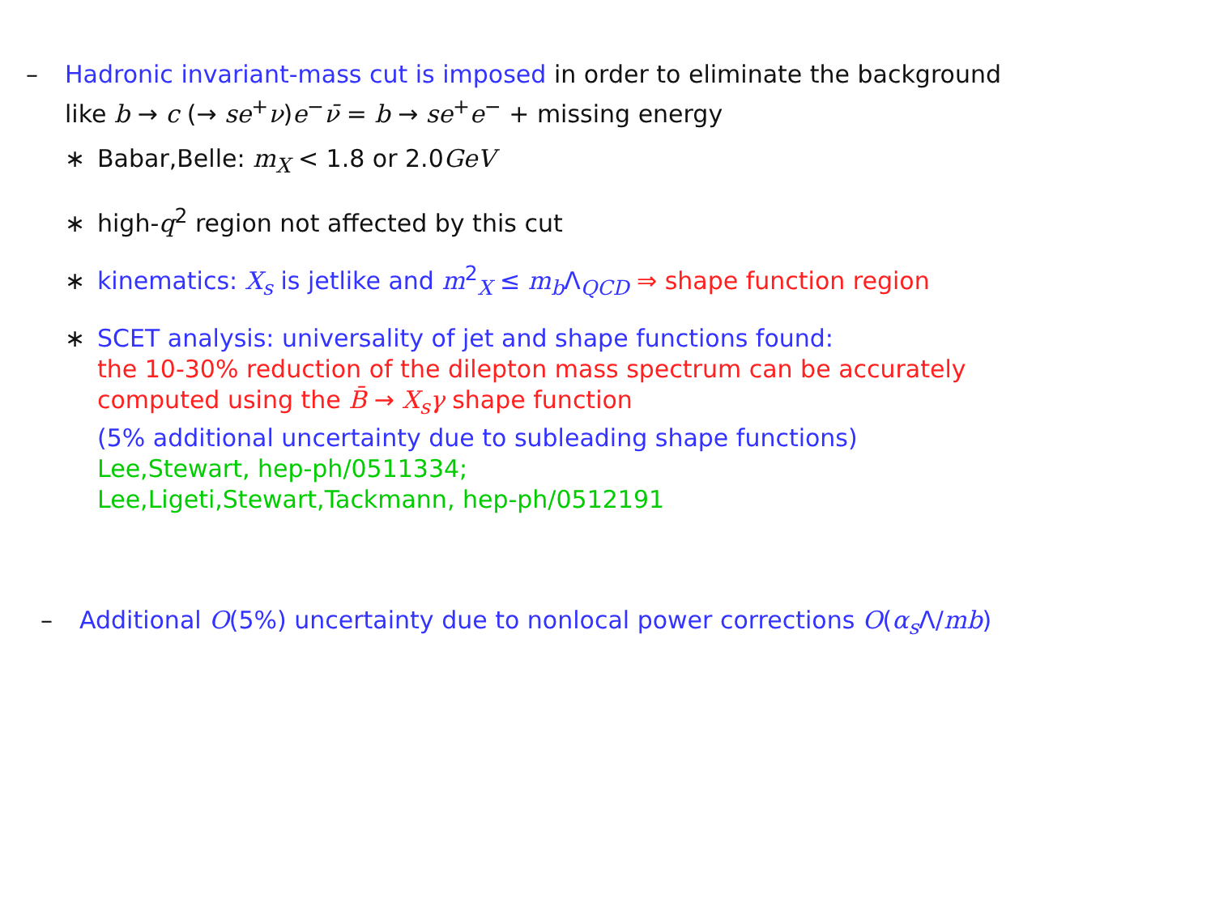– Hadronic invariant-mass cut is imposed in order to eliminate the background
like b → c (→ se<sup>+</sup>ν)e<sup>−</sup>ν̄ = b → se<sup>+</sup>e<sup>−</sup> + missing energy
∗ Babar,Belle: m<sub>X</sub> < 1.8 or 2.0GeV
∗ high-q<sup>2</sup> region not affected by this cut
∗ kinematics: X<sub>s</sub> is jetlike and m<sup>2</sup><sub>X</sub> ≤ m<sub>b</sub> Λ<sub>QCD</sub> ⇒ shape function region
∗ SCET analysis: universality of jet and shape functions found:
the 10-30% reduction of the dilepton mass spectrum can be accurately
computed using the B̄ → X<sub>s</sub>γ shape function
(5% additional uncertainty due to subleading shape functions)
Lee,Stewart, hep-ph/0511334;
Lee,Ligeti,Stewart,Tackmann, hep-ph/0512191
– Additional O(5%) uncertainty due to nonlocal power corrections O(α<sub>s</sub> Λ/mb)